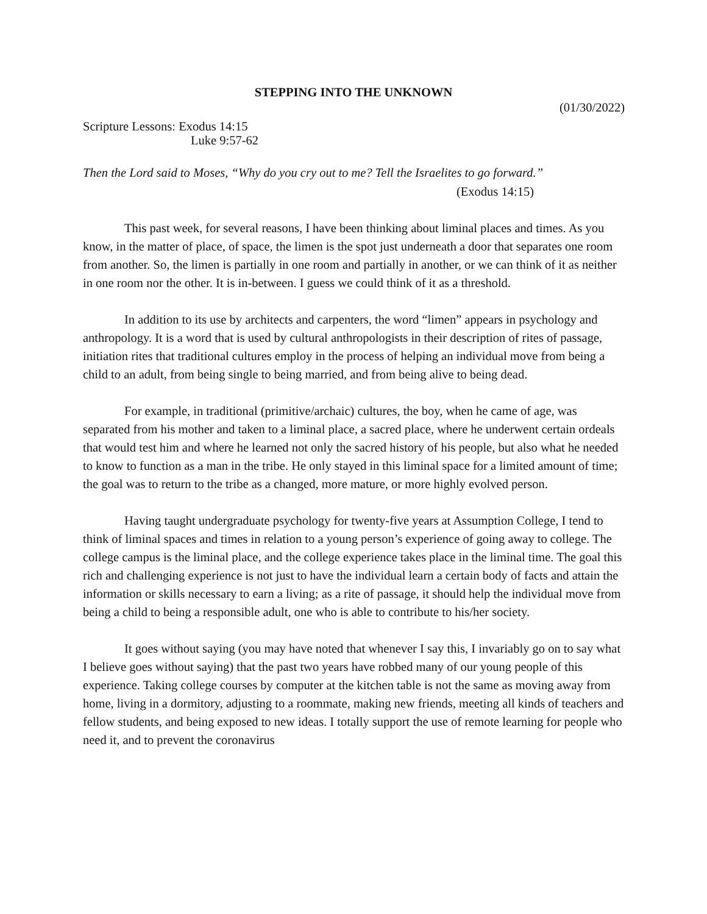STEPPING INTO THE UNKNOWN
(01/30/2022)
Scripture Lessons: Exodus 14:15
Luke 9:57-62
Then the Lord said to Moses, “Why do you cry out to me? Tell the Israelites to go forward.”
(Exodus 14:15)
This past week, for several reasons, I have been thinking about liminal places and times. As you know, in the matter of place, of space, the limen is the spot just underneath a door that separates one room from another. So, the limen is partially in one room and partially in another, or we can think of it as neither in one room nor the other. It is in-between. I guess we could think of it as a threshold.
In addition to its use by architects and carpenters, the word “limen” appears in psychology and anthropology. It is a word that is used by cultural anthropologists in their description of rites of passage, initiation rites that traditional cultures employ in the process of helping an individual move from being a child to an adult, from being single to being married, and from being alive to being dead.
For example, in traditional (primitive/archaic) cultures, the boy, when he came of age, was separated from his mother and taken to a liminal place, a sacred place, where he underwent certain ordeals that would test him and where he learned not only the sacred history of his people, but also what he needed to know to function as a man in the tribe. He only stayed in this liminal space for a limited amount of time; the goal was to return to the tribe as a changed, more mature, or more highly evolved person.
Having taught undergraduate psychology for twenty-five years at Assumption College, I tend to think of liminal spaces and times in relation to a young person’s experience of going away to college. The college campus is the liminal place, and the college experience takes place in the liminal time. The goal this rich and challenging experience is not just to have the individual learn a certain body of facts and attain the information or skills necessary to earn a living; as a rite of passage, it should help the individual move from being a child to being a responsible adult, one who is able to contribute to his/her society.
It goes without saying (you may have noted that whenever I say this, I invariably go on to say what I believe goes without saying) that the past two years have robbed many of our young people of this experience. Taking college courses by computer at the kitchen table is not the same as moving away from home, living in a dormitory, adjusting to a roommate, making new friends, meeting all kinds of teachers and fellow students, and being exposed to new ideas. I totally support the use of remote learning for people who need it, and to prevent the coronavirus